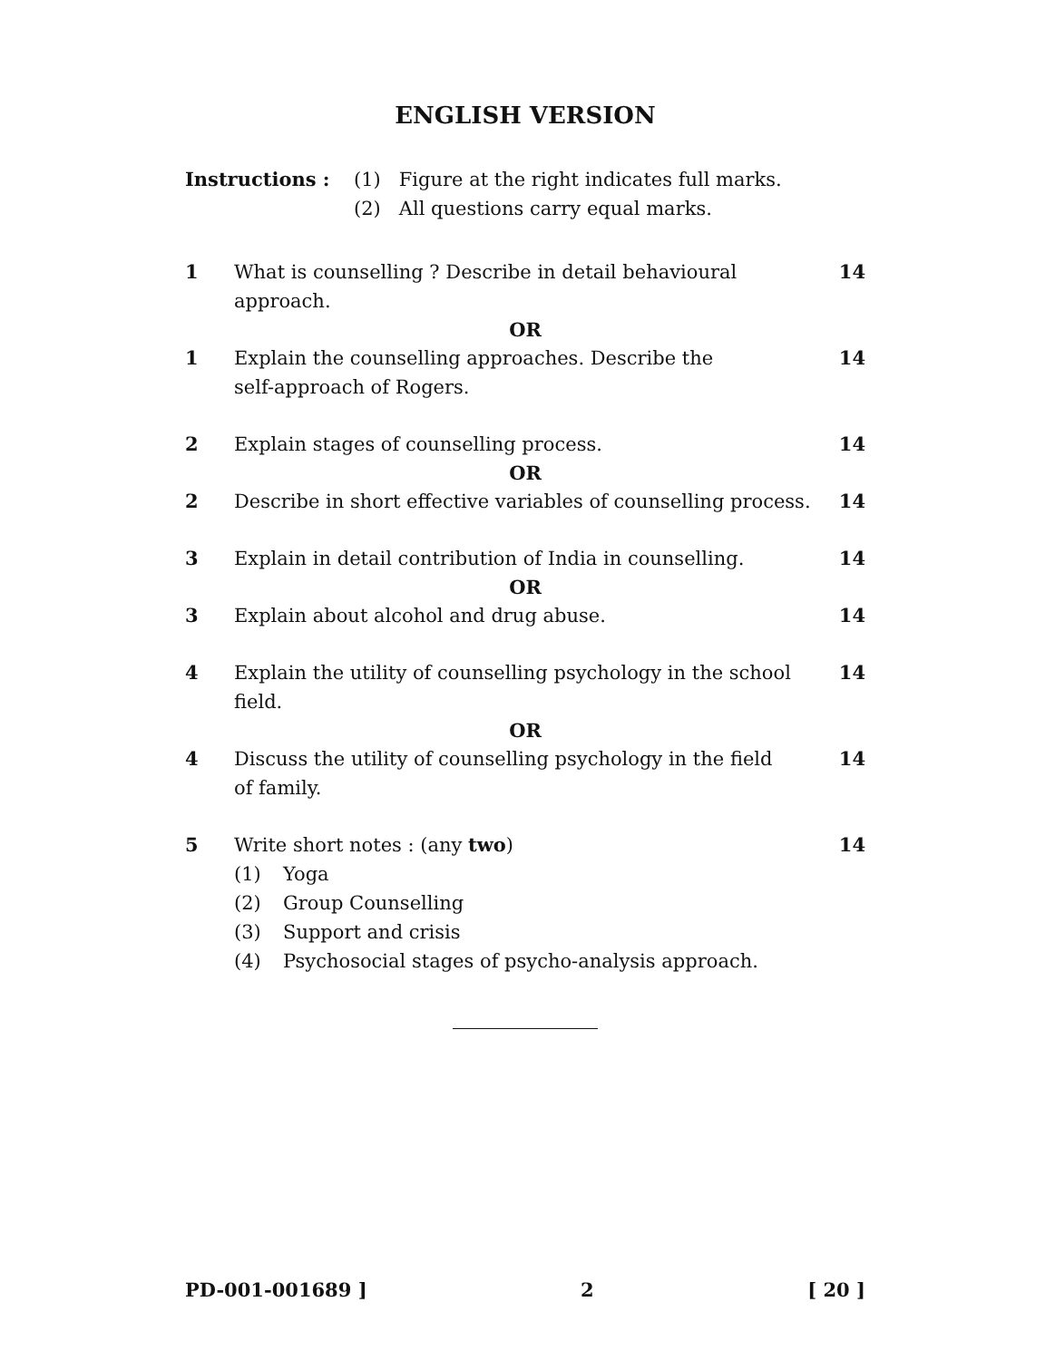ENGLISH VERSION
Instructions : (1) Figure at the right indicates full marks.
(2) All questions carry equal marks.
1 What is counselling ? Describe in detail behavioural
approach.
14
OR
1 Explain the counselling approaches. Describe the
self-approach of Rogers.
14
2 Explain stages of counselling process.
14
OR
2 Describe in short effective variables of counselling process.
14
3 Explain in detail contribution of India in counselling.
14
OR
3 Explain about alcohol and drug abuse.
14
4 Explain the utility of counselling psychology in the school
field.
14
OR
4 Discuss the utility of counselling psychology in the field
of family.
14
5 Write short notes : (any two) 14
(1) Yoga
(2) Group Counselling
(3) Support and crisis
(4) Psychosocial stages of psycho-analysis approach.
PD-001-001689 ] 2 [ 20 ]